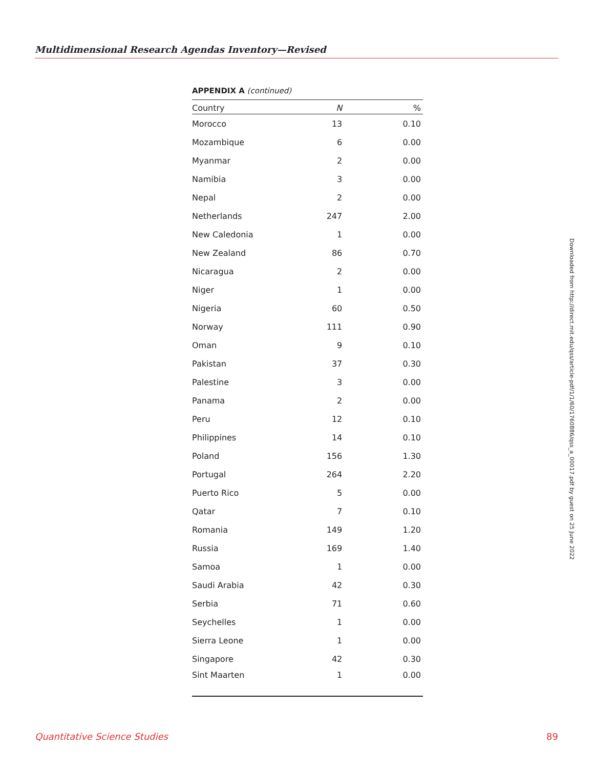Multidimensional Research Agendas Inventory—Revised
APPENDIX A (continued)
| Country | N | % |
| --- | --- | --- |
| Morocco | 13 | 0.10 |
| Mozambique | 6 | 0.00 |
| Myanmar | 2 | 0.00 |
| Namibia | 3 | 0.00 |
| Nepal | 2 | 0.00 |
| Netherlands | 247 | 2.00 |
| New Caledonia | 1 | 0.00 |
| New Zealand | 86 | 0.70 |
| Nicaragua | 2 | 0.00 |
| Niger | 1 | 0.00 |
| Nigeria | 60 | 0.50 |
| Norway | 111 | 0.90 |
| Oman | 9 | 0.10 |
| Pakistan | 37 | 0.30 |
| Palestine | 3 | 0.00 |
| Panama | 2 | 0.00 |
| Peru | 12 | 0.10 |
| Philippines | 14 | 0.10 |
| Poland | 156 | 1.30 |
| Portugal | 264 | 2.20 |
| Puerto Rico | 5 | 0.00 |
| Qatar | 7 | 0.10 |
| Romania | 149 | 1.20 |
| Russia | 169 | 1.40 |
| Samoa | 1 | 0.00 |
| Saudi Arabia | 42 | 0.30 |
| Serbia | 71 | 0.60 |
| Seychelles | 1 | 0.00 |
| Sierra Leone | 1 | 0.00 |
| Singapore | 42 | 0.30 |
| Sint Maarten | 1 | 0.00 |
Downloaded from http://direct.mit.edu/qss/article-pdf/1/1/60/1760886/qss_a_00017.pdf by guest on 25 June 2022
Quantitative Science Studies 89